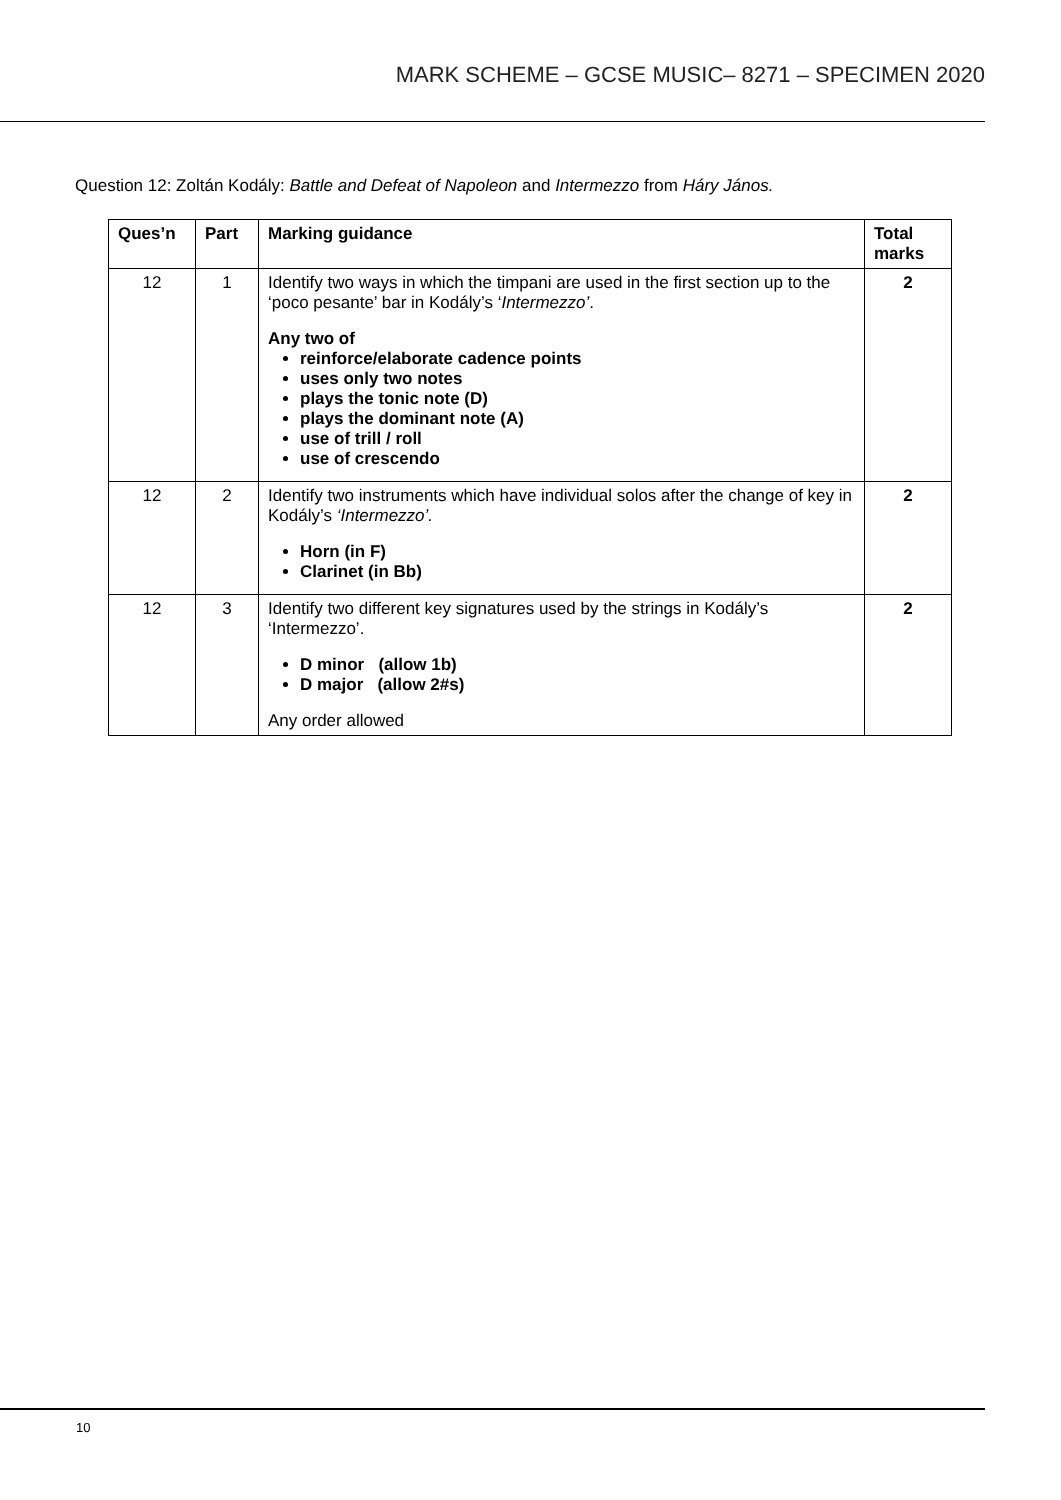MARK SCHEME – GCSE MUSIC– 8271 – SPECIMEN 2020
Question 12: Zoltán Kodály: Battle and Defeat of Napoleon and Intermezzo from Háry János.
| Ques’n | Part | Marking guidance | Total marks |
| --- | --- | --- | --- |
| 12 | 1 | Identify two ways in which the timpani are used in the first section up to the ‘poco pesante’ bar in Kodály’s ‘ Intermezzo’ . Any two of reinforce/elaborate cadence points uses only two notes plays the tonic note (D) plays the dominant note (A) use of trill / roll use of crescendo | 2 |
| 12 | 2 | Identify two instruments which have individual solos after the change of key in Kodály’s ‘Intermezzo’. Horn (in F) Clarinet (in Bb) | 2 |
| 12 | 3 | Identify two different key signatures used by the strings in Kodály’s ‘Intermezzo’. D minor (allow 1b) D major (allow 2#s) Any order allowed | 2 |
10